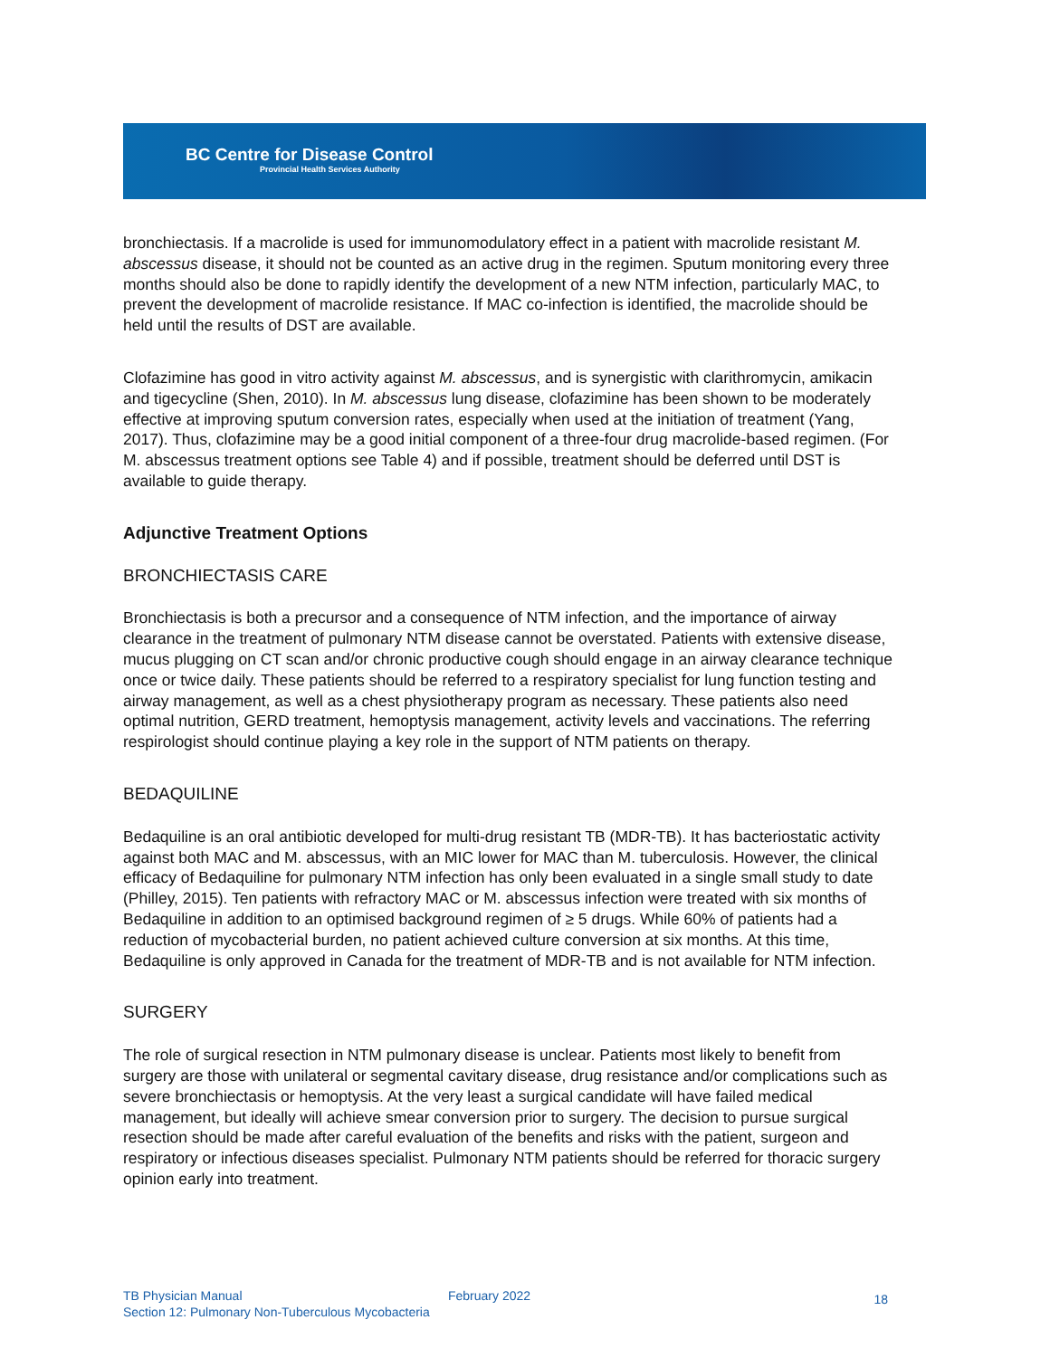BC Centre for Disease Control
Provincial Health Services Authority
bronchiectasis. If a macrolide is used for immunomodulatory effect in a patient with macrolide resistant M. abscessus disease, it should not be counted as an active drug in the regimen. Sputum monitoring every three months should also be done to rapidly identify the development of a new NTM infection, particularly MAC, to prevent the development of macrolide resistance. If MAC co-infection is identified, the macrolide should be held until the results of DST are available.
Clofazimine has good in vitro activity against M. abscessus, and is synergistic with clarithromycin, amikacin and tigecycline (Shen, 2010). In M. abscessus lung disease, clofazimine has been shown to be moderately effective at improving sputum conversion rates, especially when used at the initiation of treatment (Yang, 2017). Thus, clofazimine may be a good initial component of a three-four drug macrolide-based regimen. (For M. abscessus treatment options see Table 4) and if possible, treatment should be deferred until DST is available to guide therapy.
Adjunctive Treatment Options
BRONCHIECTASIS CARE
Bronchiectasis is both a precursor and a consequence of NTM infection, and the importance of airway clearance in the treatment of pulmonary NTM disease cannot be overstated. Patients with extensive disease, mucus plugging on CT scan and/or chronic productive cough should engage in an airway clearance technique once or twice daily. These patients should be referred to a respiratory specialist for lung function testing and airway management, as well as a chest physiotherapy program as necessary. These patients also need optimal nutrition, GERD treatment, hemoptysis management, activity levels and vaccinations. The referring respirologist should continue playing a key role in the support of NTM patients on therapy.
BEDAQUILINE
Bedaquiline is an oral antibiotic developed for multi-drug resistant TB (MDR-TB). It has bacteriostatic activity against both MAC and M. abscessus, with an MIC lower for MAC than M. tuberculosis. However, the clinical efficacy of Bedaquiline for pulmonary NTM infection has only been evaluated in a single small study to date (Philley, 2015). Ten patients with refractory MAC or M. abscessus infection were treated with six months of Bedaquiline in addition to an optimised background regimen of ≥ 5 drugs. While 60% of patients had a reduction of mycobacterial burden, no patient achieved culture conversion at six months. At this time, Bedaquiline is only approved in Canada for the treatment of MDR-TB and is not available for NTM infection.
SURGERY
The role of surgical resection in NTM pulmonary disease is unclear. Patients most likely to benefit from surgery are those with unilateral or segmental cavitary disease, drug resistance and/or complications such as severe bronchiectasis or hemoptysis. At the very least a surgical candidate will have failed medical management, but ideally will achieve smear conversion prior to surgery. The decision to pursue surgical resection should be made after careful evaluation of the benefits and risks with the patient, surgeon and respiratory or infectious diseases specialist. Pulmonary NTM patients should be referred for thoracic surgery opinion early into treatment.
TB Physician Manual
February 2022 18
Section 12: Pulmonary Non-Tuberculous Mycobacteria